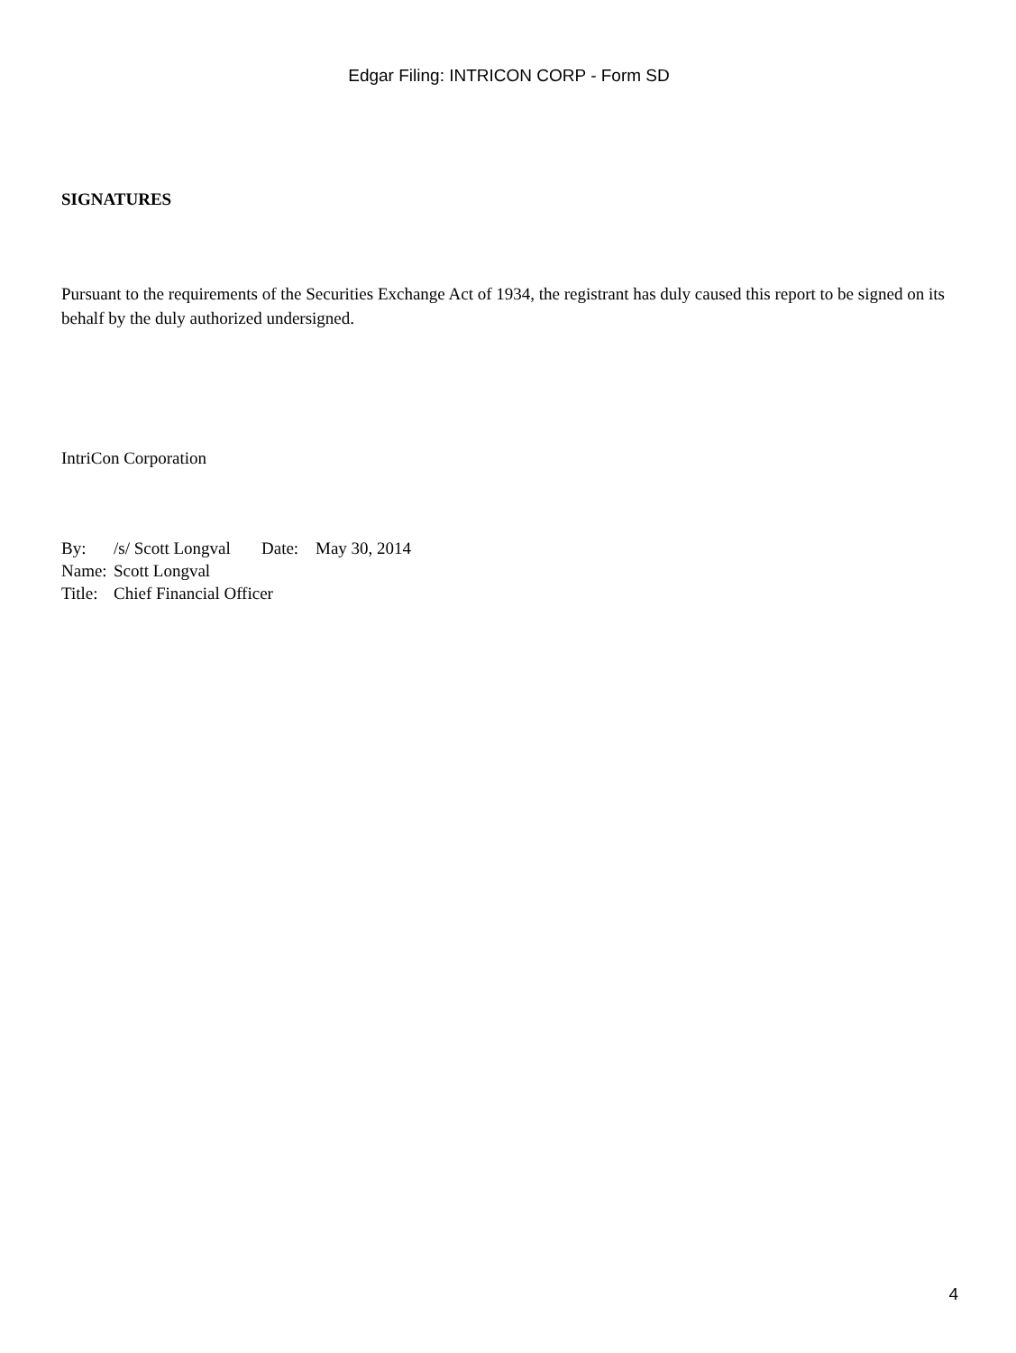Edgar Filing: INTRICON CORP - Form SD
SIGNATURES
Pursuant to the requirements of the Securities Exchange Act of 1934, the registrant has duly caused this report to be signed on its behalf by the duly authorized undersigned.
IntriCon Corporation
| By: | /s/ Scott Longval | Date: | May 30, 2014 |
| Name: | Scott Longval | | |
| Title: | Chief Financial Officer | | |
4